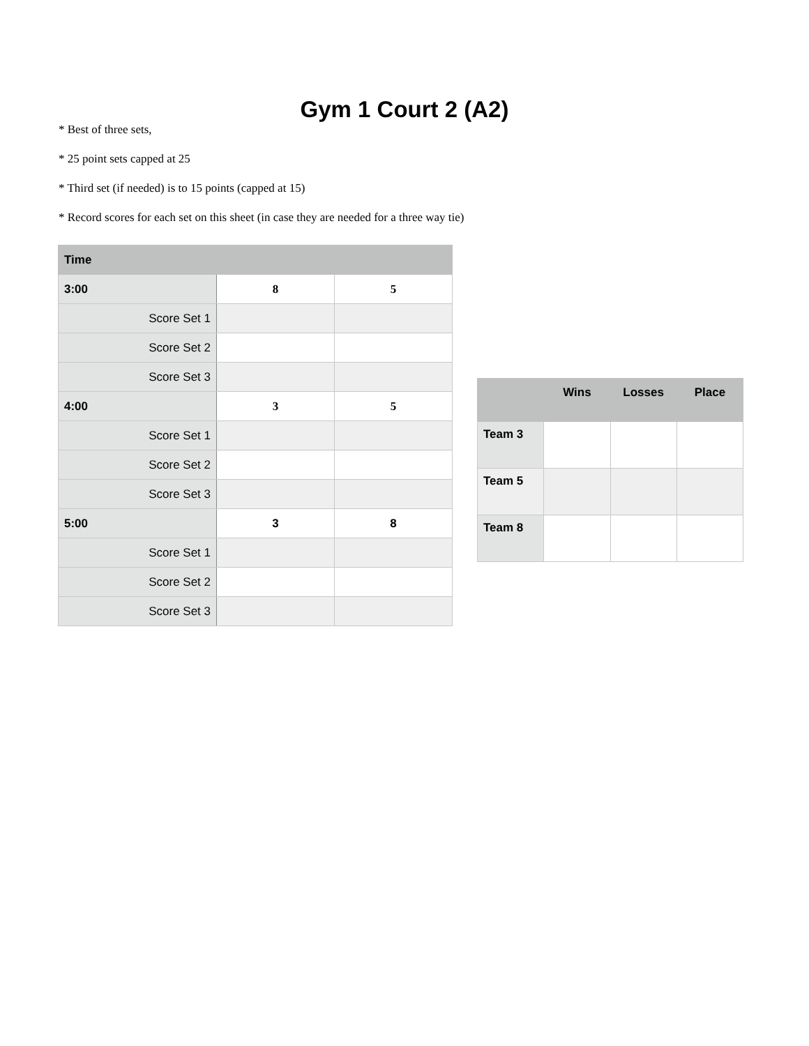Gym 1 Court 2 (A2)
* Best of three sets,
* 25 point sets capped at 25
* Third set (if needed) is to 15 points (capped at 15)
* Record scores for each set on this sheet (in case they are needed for a three way tie)
| Time | | |
| --- | --- | --- |
| 3:00 | 8 | 5 |
| Score Set 1 | | |
| Score Set 2 | | |
| Score Set 3 | | |
| 4:00 | 3 | 5 |
| Score Set 1 | | |
| Score Set 2 | | |
| Score Set 3 | | |
| 5:00 | 3 | 8 |
| Score Set 1 | | |
| Score Set 2 | | |
| Score Set 3 | | |
| | Wins | Losses | Place |
| --- | --- | --- | --- |
| Team 3 | | | |
| Team 5 | | | |
| Team 8 | | | |